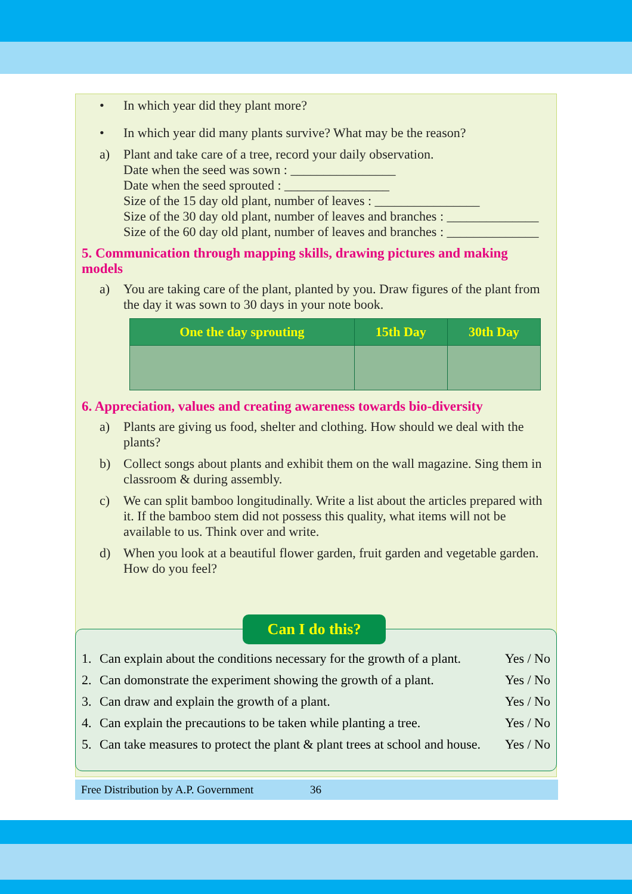• In which year did they plant more?
• In which year did many plants survive? What may be the reason?
a) Plant and take care of a tree, record your daily observation.
Date when the seed was sown : ________________
Date when the seed sprouted : ________________
Size of the 15 day old plant, number of leaves : ________________
Size of the 30 day old plant, number of leaves and branches : ______________
Size of the 60 day old plant, number of leaves and branches : ______________
5. Communication through mapping skills, drawing pictures and making models
a) You are taking care of the plant, planted by you. Draw figures of the plant from the day it was sown to 30 days in your note book.
| One the day sprouting | 15th Day | 30th Day |
| --- | --- | --- |
6. Appreciation, values and creating awareness towards bio-diversity
a) Plants are giving us food, shelter and clothing. How should we deal with the plants?
b) Collect songs about plants and exhibit them on the wall magazine. Sing them in classroom & during assembly.
c) We can split bamboo longitudinally. Write a list about the articles prepared with it. If the bamboo stem did not possess this quality, what items will not be available to us. Think over and write.
d) When you look at a beautiful flower garden, fruit garden and vegetable garden. How do you feel?
Can I do this?
1. Can explain about the conditions necessary for the growth of a plant. Yes / No
2. Can domonstrate the experiment showing the growth of a plant. Yes / No
3. Can draw and explain the growth of a plant. Yes / No
4. Can explain the precautions to be taken while planting a tree. Yes / No
5. Can take measures to protect the plant & plant trees at school and house. Yes / No
Free Distribution by A.P. Government 36